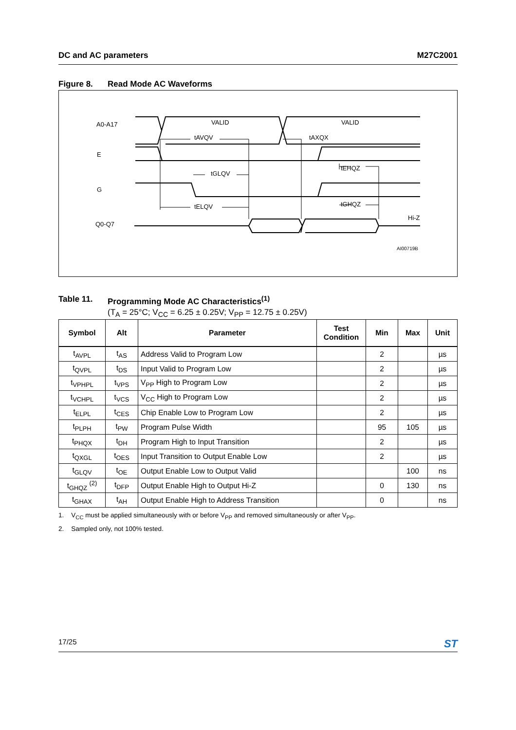DC and AC parameters M27C2001
Figure 8. Read Mode AC Waveforms
A0-A17
E
G
Q0-Q7
VALID
VALID
tAVQV
tAXQX
tEHQZ
tGLQV
tELQV
tGHQZ
Hi-Z
AI00719B
Table 11. Programming Mode AC Characteristics<sup>(1)</sup>
(T<sub>A</sub> = 25°C; V<sub>CC</sub> = 6.25 ± 0.25V; V<sub>PP</sub> = 12.75 ± 0.25V)
| Symbol | Alt | Parameter | Test Condition | Min | Max | Unit |
| --- | --- | --- | --- | --- | --- | --- |
| t<sub>AVPL</sub> | t<sub>AS</sub> | Address Valid to Program Low | | 2 | | µs |
| t<sub>QVPL</sub> | t<sub>DS</sub> | Input Valid to Program Low | | 2 | | µs |
| t<sub>VPHPL</sub> | t<sub>VPS</sub> | V<sub>PP</sub> High to Program Low | | 2 | | µs |
| t<sub>VCHPL</sub> | t<sub>VCS</sub> | V<sub>CC</sub> High to Program Low | | 2 | | µs |
| t<sub>ELPL</sub> | t<sub>CES</sub> | Chip Enable Low to Program Low | | 2 | | µs |
| t<sub>PLPH</sub> | t<sub>PW</sub> | Program Pulse Width | | 95 | 105 | µs |
| t<sub>PHQX</sub> | t<sub>DH</sub> | Program High to Input Transition | | 2 | | µs |
| t<sub>QXGL</sub> | t<sub>OES</sub> | Input Transition to Output Enable Low | | 2 | | µs |
| t<sub>GLQV</sub> | t<sub>OE</sub> | Output Enable Low to Output Valid | | | 100 | ns |
| t<sub>GHQZ</sub> <sup>(2)</sup> | t<sub>DFP</sub> | Output Enable High to Output Hi-Z | | 0 | 130 | ns |
| t<sub>GHAX</sub> | t<sub>AH</sub> | Output Enable High to Address Transition | | 0 | | ns |
1. V<sub>CC</sub> must be applied simultaneously with or before V<sub>PP</sub> and removed simultaneously or after V<sub>PP</sub>.
2. Sampled only, not 100% tested.
17/25 ST